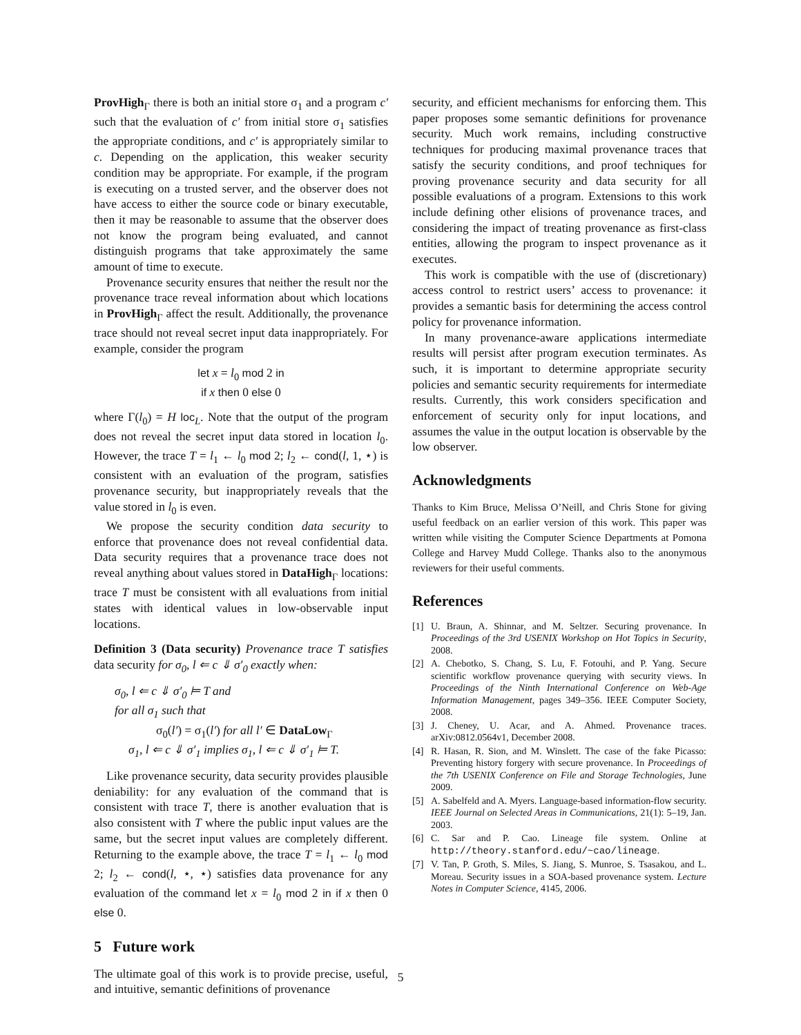ProvHigh<sub>Γ</sub> there is both an initial store σ<sub>1</sub> and a program c′ such that the evaluation of c′ from initial store σ<sub>1</sub> satisfies the appropriate conditions, and c′ is appropriately similar to c. Depending on the application, this weaker security condition may be appropriate. For example, if the program is executing on a trusted server, and the observer does not have access to either the source code or binary executable, then it may be reasonable to assume that the observer does not know the program being evaluated, and cannot distinguish programs that take approximately the same amount of time to execute.
Provenance security ensures that neither the result nor the provenance trace reveal information about which locations in ProvHigh<sub>Γ</sub> affect the result. Additionally, the provenance trace should not reveal secret input data inappropriately. For example, consider the program
let x = l<sub>0</sub> mod 2 in
if x then 0 else 0
where Γ(l<sub>0</sub>) = H loc<sub>L</sub>. Note that the output of the program does not reveal the secret input data stored in location l<sub>0</sub>. However, the trace T = l<sub>1</sub> ← l<sub>0</sub> mod 2; l<sub>2</sub> ← cond(l, 1, ⋆) is consistent with an evaluation of the program, satisfies provenance security, but inappropriately reveals that the value stored in l<sub>0</sub> is even.
We propose the security condition data security to enforce that provenance does not reveal confidential data. Data security requires that a provenance trace does not reveal anything about values stored in DataHigh<sub>Γ</sub> locations: trace T must be consistent with all evaluations from initial states with identical values in low-observable input locations.
Definition 3 (Data security) Provenance trace T satisfies data security for σ<sub>0</sub>, l ⇐ c ⇓ σ′<sub>0</sub> exactly when:
σ<sub>0</sub>, l ⇐ c ⇓ σ′<sub>0</sub> ⊨ T and
for all σ<sub>1</sub> such that
σ<sub>0</sub>(l′) = σ<sub>1</sub>(l′) for all l′ ∈ DataLow<sub>Γ</sub>
σ<sub>1</sub>, l ⇐ c ⇓ σ′<sub>1</sub> implies σ<sub>1</sub>, l ⇐ c ⇓ σ′<sub>1</sub> ⊨ T.
Like provenance security, data security provides plausible deniability: for any evaluation of the command that is consistent with trace T, there is another evaluation that is also consistent with T where the public input values are the same, but the secret input values are completely different. Returning to the example above, the trace T = l<sub>1</sub> ← l<sub>0</sub> mod 2; l<sub>2</sub> ← cond(l, ⋆, ⋆) satisfies data provenance for any evaluation of the command let x = l<sub>0</sub> mod 2 in if x then 0 else 0.
5 Future work
The ultimate goal of this work is to provide precise, useful, and intuitive, semantic definitions of provenance
security, and efficient mechanisms for enforcing them. This paper proposes some semantic definitions for provenance security. Much work remains, including constructive techniques for producing maximal provenance traces that satisfy the security conditions, and proof techniques for proving provenance security and data security for all possible evaluations of a program. Extensions to this work include defining other elisions of provenance traces, and considering the impact of treating provenance as first-class entities, allowing the program to inspect provenance as it executes.
This work is compatible with the use of (discretionary) access control to restrict users’ access to provenance: it provides a semantic basis for determining the access control policy for provenance information.
In many provenance-aware applications intermediate results will persist after program execution terminates. As such, it is important to determine appropriate security policies and semantic security requirements for intermediate results. Currently, this work considers specification and enforcement of security only for input locations, and assumes the value in the output location is observable by the low observer.
Acknowledgments
Thanks to Kim Bruce, Melissa O’Neill, and Chris Stone for giving useful feedback on an earlier version of this work. This paper was written while visiting the Computer Science Departments at Pomona College and Harvey Mudd College. Thanks also to the anonymous reviewers for their useful comments.
References
[1] U. Braun, A. Shinnar, and M. Seltzer. Securing provenance. In Proceedings of the 3rd USENIX Workshop on Hot Topics in Security, 2008.
[2] A. Chebotko, S. Chang, S. Lu, F. Fotouhi, and P. Yang. Secure scientific workflow provenance querying with security views. In Proceedings of the Ninth International Conference on Web-Age Information Management, pages 349–356. IEEE Computer Society, 2008.
[3] J. Cheney, U. Acar, and A. Ahmed. Provenance traces. arXiv:0812.0564v1, December 2008.
[4] R. Hasan, R. Sion, and M. Winslett. The case of the fake Picasso: Preventing history forgery with secure provenance. In Proceedings of the 7th USENIX Conference on File and Storage Technologies, June 2009.
[5] A. Sabelfeld and A. Myers. Language-based information-flow security. IEEE Journal on Selected Areas in Communications, 21(1): 5–19, Jan. 2003.
[6] C. Sar and P. Cao. Lineage file system. Online at http://theory.stanford.edu/~cao/lineage.
[7] V. Tan, P. Groth, S. Miles, S. Jiang, S. Munroe, S. Tsasakou, and L. Moreau. Security issues in a SOA-based provenance system. Lecture Notes in Computer Science, 4145, 2006.
5